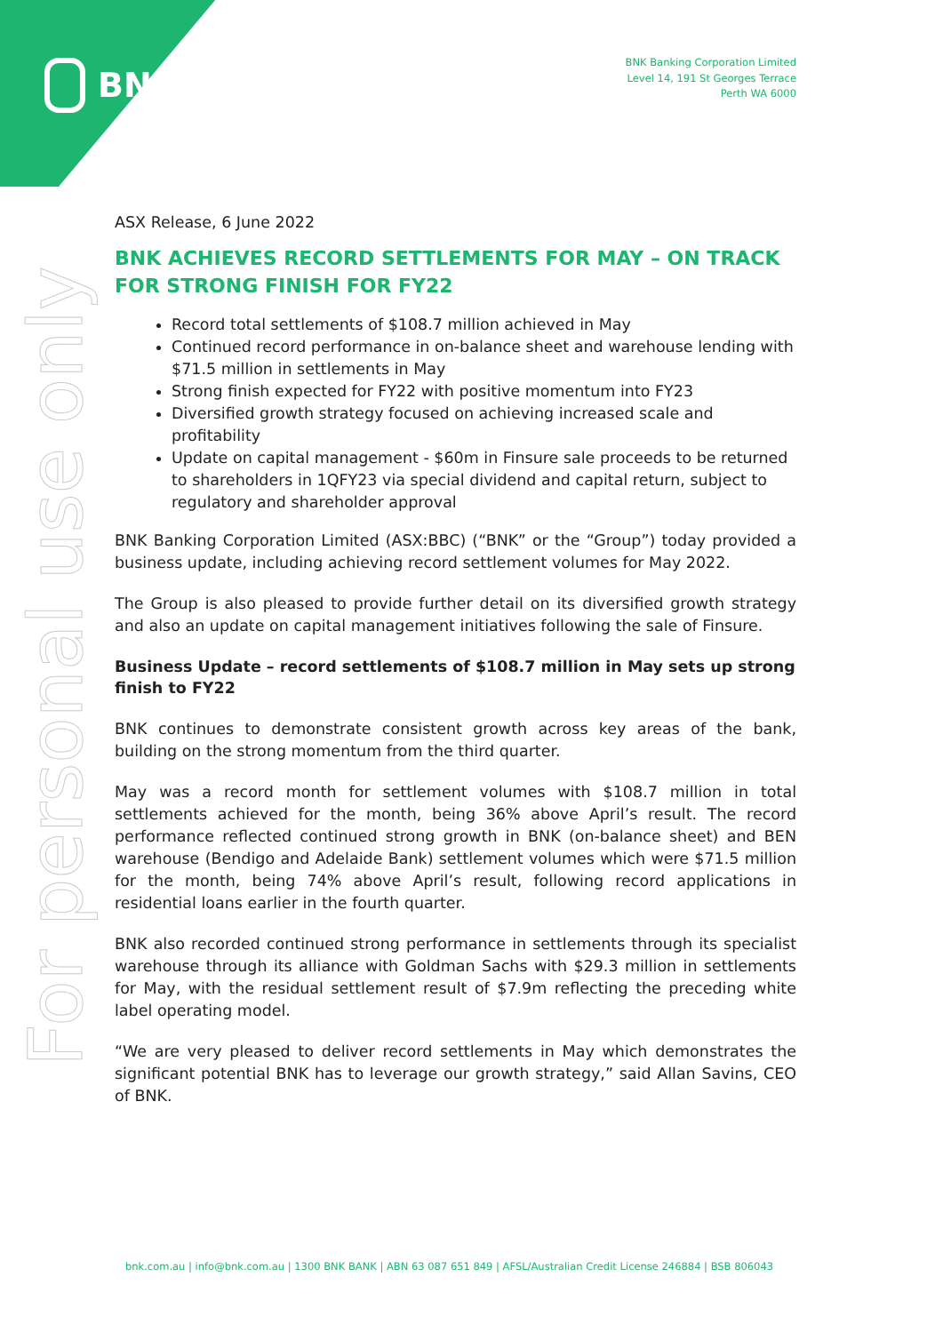BNK
BNK Banking Corporation Limited
Level 14, 191 St Georges Terrace
Perth WA 6000
For personal use only
ASX Release, 6 June 2022
BNK ACHIEVES RECORD SETTLEMENTS FOR MAY – ON TRACK FOR STRONG FINISH FOR FY22
Record total settlements of $108.7 million achieved in May
Continued record performance in on-balance sheet and warehouse lending with $71.5 million in settlements in May
Strong finish expected for FY22 with positive momentum into FY23
Diversified growth strategy focused on achieving increased scale and profitability
Update on capital management - $60m in Finsure sale proceeds to be returned to shareholders in 1QFY23 via special dividend and capital return, subject to regulatory and shareholder approval
BNK Banking Corporation Limited (ASX:BBC) (“BNK” or the “Group”) today provided a business update, including achieving record settlement volumes for May 2022.
The Group is also pleased to provide further detail on its diversified growth strategy and also an update on capital management initiatives following the sale of Finsure.
Business Update – record settlements of $108.7 million in May sets up strong finish to FY22
BNK continues to demonstrate consistent growth across key areas of the bank, building on the strong momentum from the third quarter.
May was a record month for settlement volumes with $108.7 million in total settlements achieved for the month, being 36% above April’s result. The record performance reflected continued strong growth in BNK (on-balance sheet) and BEN warehouse (Bendigo and Adelaide Bank) settlement volumes which were $71.5 million for the month, being 74% above April’s result, following record applications in residential loans earlier in the fourth quarter.
BNK also recorded continued strong performance in settlements through its specialist warehouse through its alliance with Goldman Sachs with $29.3 million in settlements for May, with the residual settlement result of $7.9m reflecting the preceding white label operating model.
“We are very pleased to deliver record settlements in May which demonstrates the significant potential BNK has to leverage our growth strategy,” said Allan Savins, CEO of BNK.
bnk.com.au | info@bnk.com.au | 1300 BNK BANK | ABN 63 087 651 849 | AFSL/Australian Credit License 246884 | BSB 806043